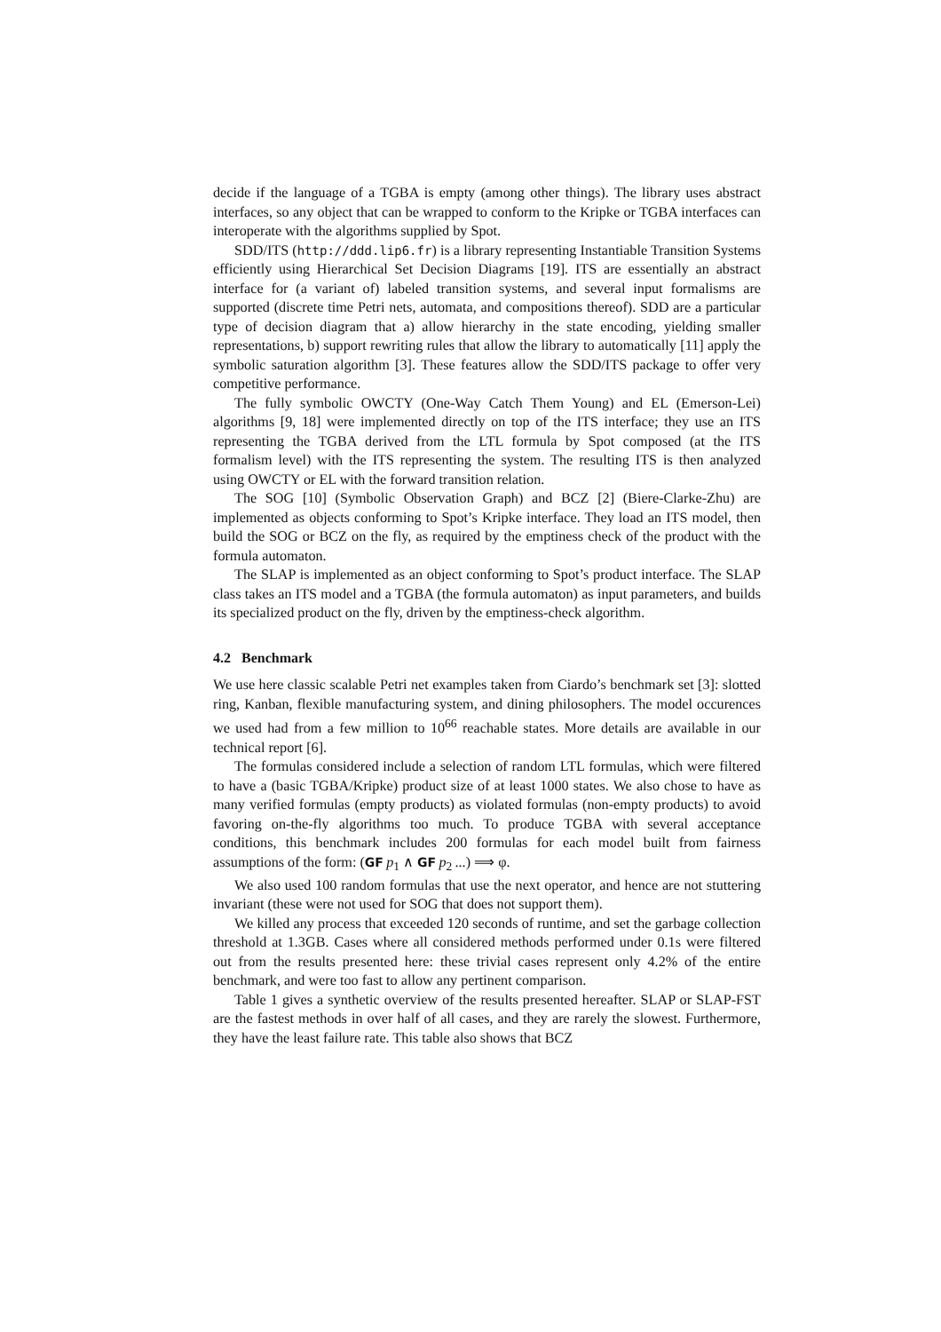decide if the language of a TGBA is empty (among other things). The library uses abstract interfaces, so any object that can be wrapped to conform to the Kripke or TGBA interfaces can interoperate with the algorithms supplied by Spot.
SDD/ITS (http://ddd.lip6.fr) is a library representing Instantiable Transition Systems efficiently using Hierarchical Set Decision Diagrams [19]. ITS are essentially an abstract interface for (a variant of) labeled transition systems, and several input formalisms are supported (discrete time Petri nets, automata, and compositions thereof). SDD are a particular type of decision diagram that a) allow hierarchy in the state encoding, yielding smaller representations, b) support rewriting rules that allow the library to automatically [11] apply the symbolic saturation algorithm [3]. These features allow the SDD/ITS package to offer very competitive performance.
The fully symbolic OWCTY (One-Way Catch Them Young) and EL (Emerson-Lei) algorithms [9, 18] were implemented directly on top of the ITS interface; they use an ITS representing the TGBA derived from the LTL formula by Spot composed (at the ITS formalism level) with the ITS representing the system. The resulting ITS is then analyzed using OWCTY or EL with the forward transition relation.
The SOG [10] (Symbolic Observation Graph) and BCZ [2] (Biere-Clarke-Zhu) are implemented as objects conforming to Spot’s Kripke interface. They load an ITS model, then build the SOG or BCZ on the fly, as required by the emptiness check of the product with the formula automaton.
The SLAP is implemented as an object conforming to Spot’s product interface. The SLAP class takes an ITS model and a TGBA (the formula automaton) as input parameters, and builds its specialized product on the fly, driven by the emptiness-check algorithm.
4.2 Benchmark
We use here classic scalable Petri net examples taken from Ciardo’s benchmark set [3]: slotted ring, Kanban, flexible manufacturing system, and dining philosophers. The model occurences we used had from a few million to 10<sup>66</sup> reachable states. More details are available in our technical report [6].
The formulas considered include a selection of random LTL formulas, which were filtered to have a (basic TGBA/Kripke) product size of at least 1000 states. We also chose to have as many verified formulas (empty products) as violated formulas (non-empty products) to avoid favoring on-the-fly algorithms too much. To produce TGBA with several acceptance conditions, this benchmark includes 200 formulas for each model built from fairness assumptions of the form: (GF p<sub>1</sub> ∧ GF p<sub>2</sub> ...) ⟹ φ.
We also used 100 random formulas that use the next operator, and hence are not stuttering invariant (these were not used for SOG that does not support them).
We killed any process that exceeded 120 seconds of runtime, and set the garbage collection threshold at 1.3GB. Cases where all considered methods performed under 0.1s were filtered out from the results presented here: these trivial cases represent only 4.2% of the entire benchmark, and were too fast to allow any pertinent comparison.
Table 1 gives a synthetic overview of the results presented hereafter. SLAP or SLAP-FST are the fastest methods in over half of all cases, and they are rarely the slowest. Furthermore, they have the least failure rate. This table also shows that BCZ